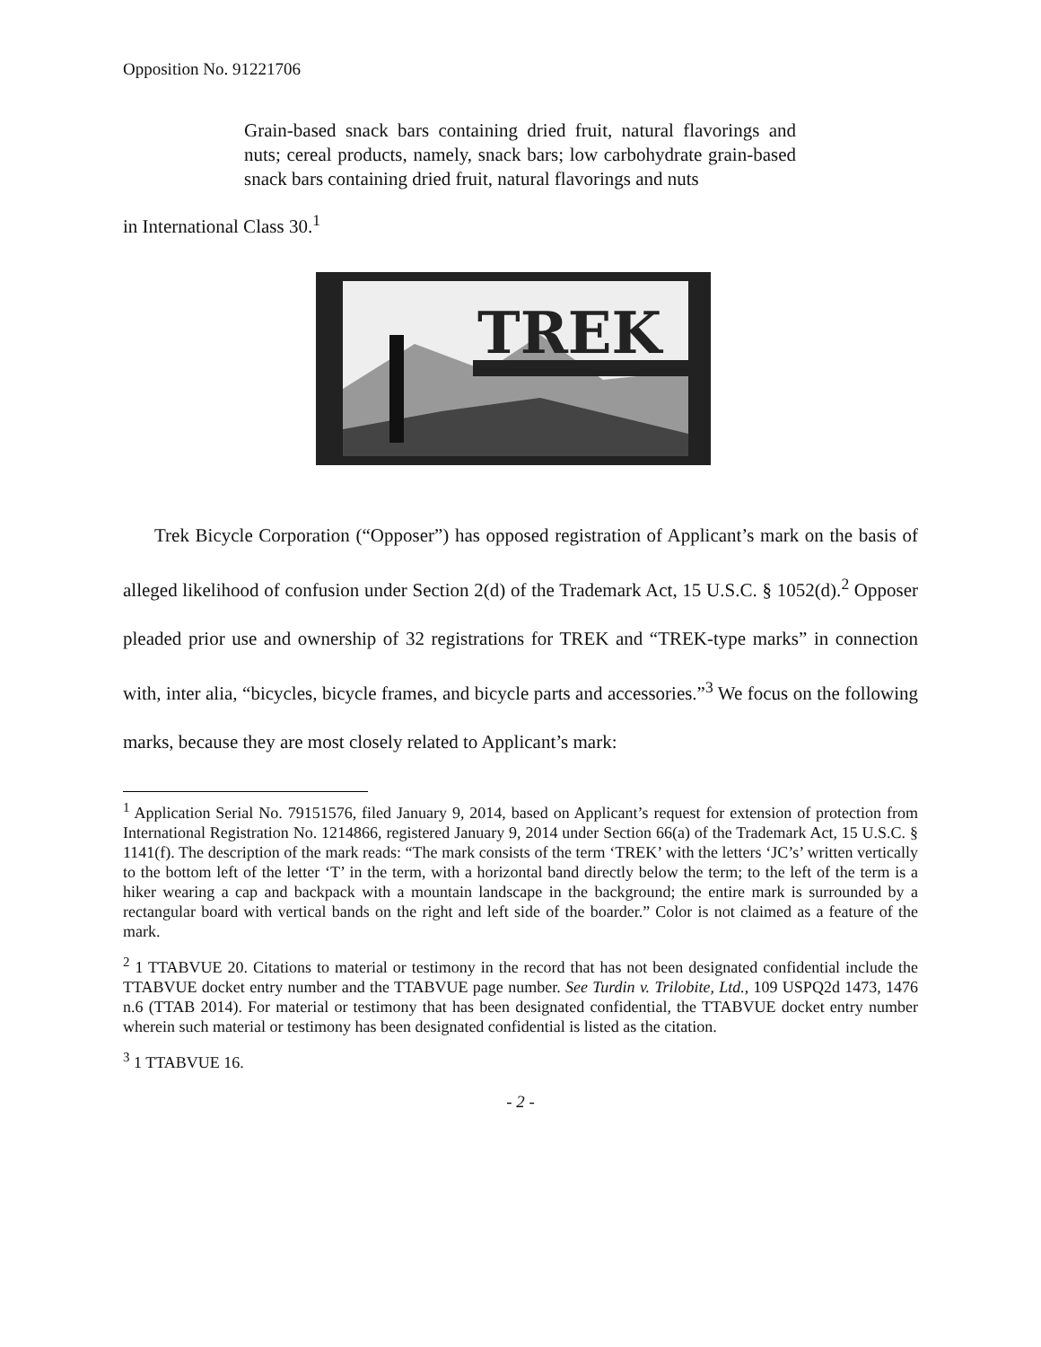Opposition No. 91221706
Grain-based snack bars containing dried fruit, natural flavorings and nuts; cereal products, namely, snack bars; low carbohydrate grain-based snack bars containing dried fruit, natural flavorings and nuts
in International Class 30.<sup>1</sup>
TREK
Trek Bicycle Corporation (“Opposer”) has opposed registration of Applicant’s mark on the basis of alleged likelihood of confusion under Section 2(d) of the Trademark Act, 15 U.S.C. § 1052(d).<sup>2</sup> Opposer pleaded prior use and ownership of 32 registrations for TREK and “TREK-type marks” in connection with, inter alia, “bicycles, bicycle frames, and bicycle parts and accessories.”<sup>3</sup> We focus on the following marks, because they are most closely related to Applicant’s mark:
<sup>1</sup> Application Serial No. 79151576, filed January 9, 2014, based on Applicant’s request for extension of protection from International Registration No. 1214866, registered January 9, 2014 under Section 66(a) of the Trademark Act, 15 U.S.C. § 1141(f). The description of the mark reads: “The mark consists of the term ‘TREK’ with the letters ‘JC’s’ written vertically to the bottom left of the letter ‘T’ in the term, with a horizontal band directly below the term; to the left of the term is a hiker wearing a cap and backpack with a mountain landscape in the background; the entire mark is surrounded by a rectangular board with vertical bands on the right and left side of the boarder.” Color is not claimed as a feature of the mark.
<sup>2</sup> 1 TTABVUE 20. Citations to material or testimony in the record that has not been designated confidential include the TTABVUE docket entry number and the TTABVUE page number. See Turdin v. Trilobite, Ltd., 109 USPQ2d 1473, 1476 n.6 (TTAB 2014). For material or testimony that has been designated confidential, the TTABVUE docket entry number wherein such material or testimony has been designated confidential is listed as the citation.
<sup>3</sup> 1 TTABVUE 16.
- 2 -